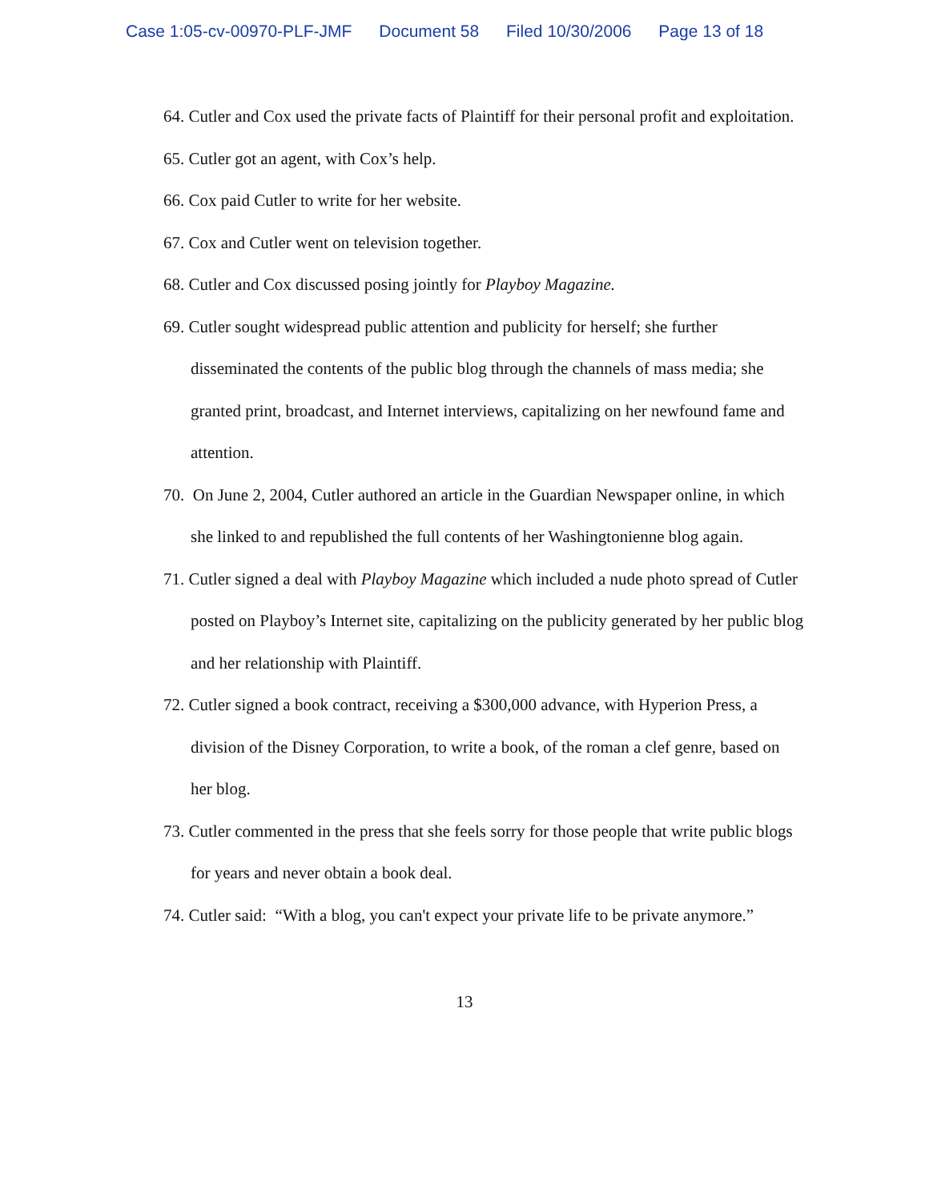Case 1:05-cv-00970-PLF-JMF Document 58 Filed 10/30/2006 Page 13 of 18
64. Cutler and Cox used the private facts of Plaintiff for their personal profit and exploitation.
65. Cutler got an agent, with Cox’s help.
66. Cox paid Cutler to write for her website.
67. Cox and Cutler went on television together.
68. Cutler and Cox discussed posing jointly for Playboy Magazine.
69. Cutler sought widespread public attention and publicity for herself; she further disseminated the contents of the public blog through the channels of mass media; she granted print, broadcast, and Internet interviews, capitalizing on her newfound fame and attention.
70. On June 2, 2004, Cutler authored an article in the Guardian Newspaper online, in which she linked to and republished the full contents of her Washingtonienne blog again.
71. Cutler signed a deal with Playboy Magazine which included a nude photo spread of Cutler posted on Playboy’s Internet site, capitalizing on the publicity generated by her public blog and her relationship with Plaintiff.
72. Cutler signed a book contract, receiving a $300,000 advance, with Hyperion Press, a division of the Disney Corporation, to write a book, of the roman a clef genre, based on her blog.
73. Cutler commented in the press that she feels sorry for those people that write public blogs for years and never obtain a book deal.
74. Cutler said: “With a blog, you can't expect your private life to be private anymore.”
13